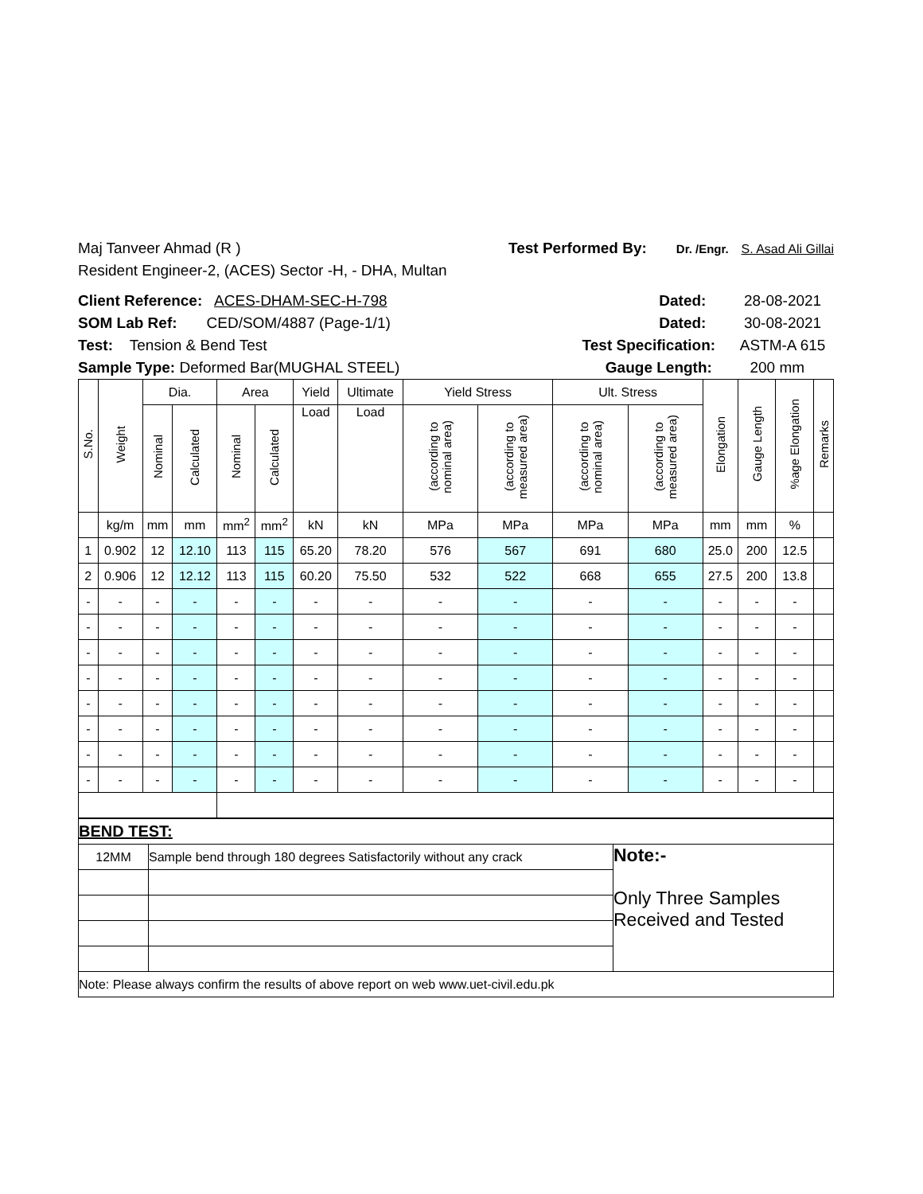Maj Tanveer Ahmad (R ) Test Performed By: Dr. /Engr. S. Asad Ali Gillai
Resident Engineer-2, (ACES) Sector -H, - DHA, Multan
Client Reference: ACES-DHAM-SEC-H-798 Dated: 28-08-2021
SOM Lab Ref: CED/SOM/4887 (Page-1/1) Dated: 30-08-2021
Test: Tension & Bend Test Test Specification: ASTM-A 615
Sample Type: Deformed Bar(MUGHAL STEEL) Gauge Length: 200 mm
| S.No. | Weight | Dia. | | Area | | Yield | Ultimate | Yield Stress | | Ult. Stress | | Elongation | Gauge Length | %age Elongation | Remarks |
| --- | --- | --- | --- | --- | --- | --- | --- | --- | --- | --- | --- | --- | --- | --- | --- |
| | | Nominal | Calculated | Nominal | Calculated | Load | Load | (according to nominal area) | (according to measured area) | (according to nominal area) | (according to measured area) | | | | |
| | kg/m | mm | mm | mm<sup>2</sup> | mm<sup>2</sup> | kN | kN | MPa | MPa | MPa | MPa | mm | mm | % | |
| 1 | 0.902 | 12 | 12.10 | 113 | 115 | 65.20 | 78.20 | 576 | 567 | 691 | 680 | 25.0 | 200 | 12.5 | |
| 2 | 0.906 | 12 | 12.12 | 113 | 115 | 60.20 | 75.50 | 532 | 522 | 668 | 655 | 27.5 | 200 | 13.8 | |
| - | - | - | - | - | - | - | - | - | - | - | - | - | - | - | |
| - | - | - | - | - | - | - | - | - | - | - | - | - | - | - | |
| - | - | - | - | - | - | - | - | - | - | - | - | - | - | - | |
| - | - | - | - | - | - | - | - | - | - | - | - | - | - | - | |
| - | - | - | - | - | - | - | - | - | - | - | - | - | - | - | |
| - | - | - | - | - | - | - | - | - | - | - | - | - | - | - | |
| - | - | - | - | - | - | - | - | - | - | - | - | - | - | - | |
| - | - | - | - | - | - | - | - | - | - | - | - | - | - | - | |
| BEND TEST: | | |
| 12MM | Sample bend through 180 degrees Satisfactorily without any crack | Note:- Only Three Samples Received and Tested |
| Note: Please always confirm the results of above report on web www.uet-civil.edu.pk | | |